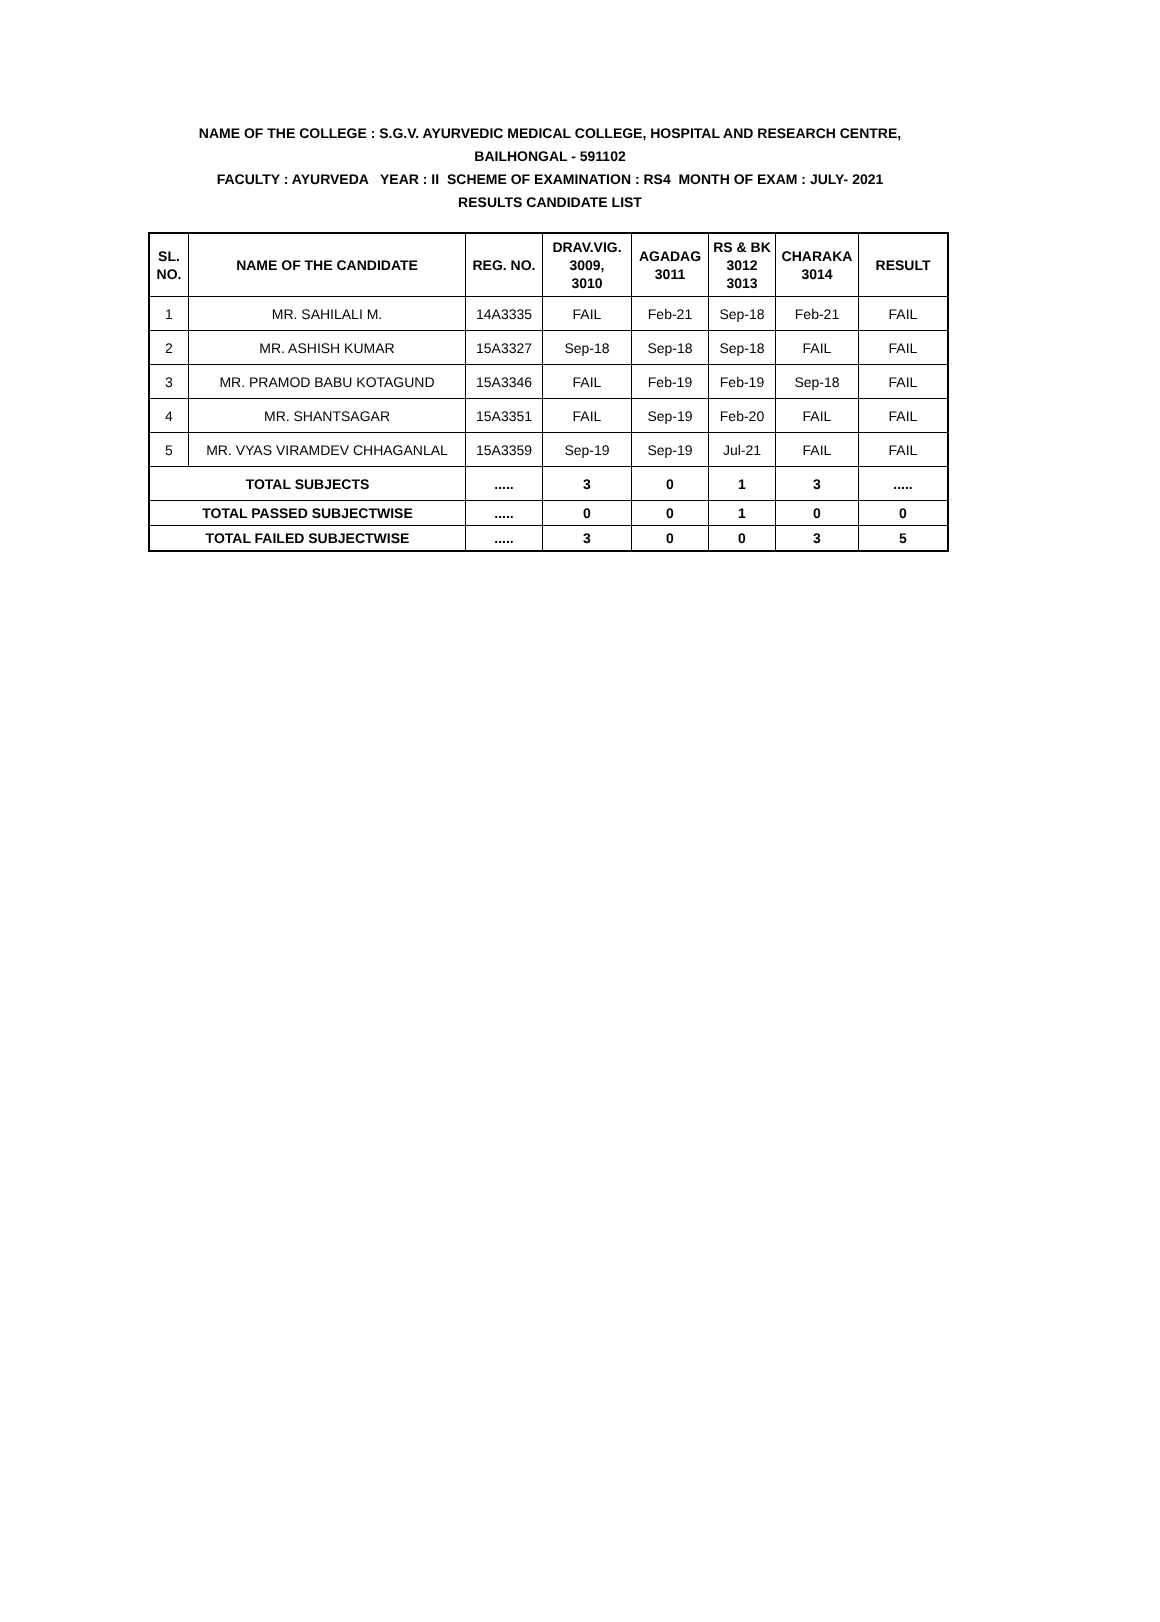NAME OF THE COLLEGE : S.G.V. AYURVEDIC MEDICAL COLLEGE, HOSPITAL AND RESEARCH CENTRE,
BAILHONGAL - 591102
FACULTY : AYURVEDA YEAR : II SCHEME OF EXAMINATION : RS4 MONTH OF EXAM : JULY- 2021
RESULTS CANDIDATE LIST
| SL. NO. | NAME OF THE CANDIDATE | REG. NO. | DRAV.VIG. 3009, 3010 | AGADAG 3011 | RS & BK 3012 3013 | CHARAKA 3014 | RESULT |
| --- | --- | --- | --- | --- | --- | --- | --- |
| 1 | MR. SAHILALI M. | 14A3335 | FAIL | Feb-21 | Sep-18 | Feb-21 | FAIL |
| 2 | MR. ASHISH KUMAR | 15A3327 | Sep-18 | Sep-18 | Sep-18 | FAIL | FAIL |
| 3 | MR. PRAMOD BABU KOTAGUND | 15A3346 | FAIL | Feb-19 | Feb-19 | Sep-18 | FAIL |
| 4 | MR. SHANTSAGAR | 15A3351 | FAIL | Sep-19 | Feb-20 | FAIL | FAIL |
| 5 | MR. VYAS VIRAMDEV CHHAGANLAL | 15A3359 | Sep-19 | Sep-19 | Jul-21 | FAIL | FAIL |
| TOTAL SUBJECTS | | ..... | 3 | 0 | 1 | 3 | ..... |
| TOTAL PASSED SUBJECTWISE | | ..... | 0 | 0 | 1 | 0 | 0 |
| TOTAL FAILED SUBJECTWISE | | ..... | 3 | 0 | 0 | 3 | 5 |